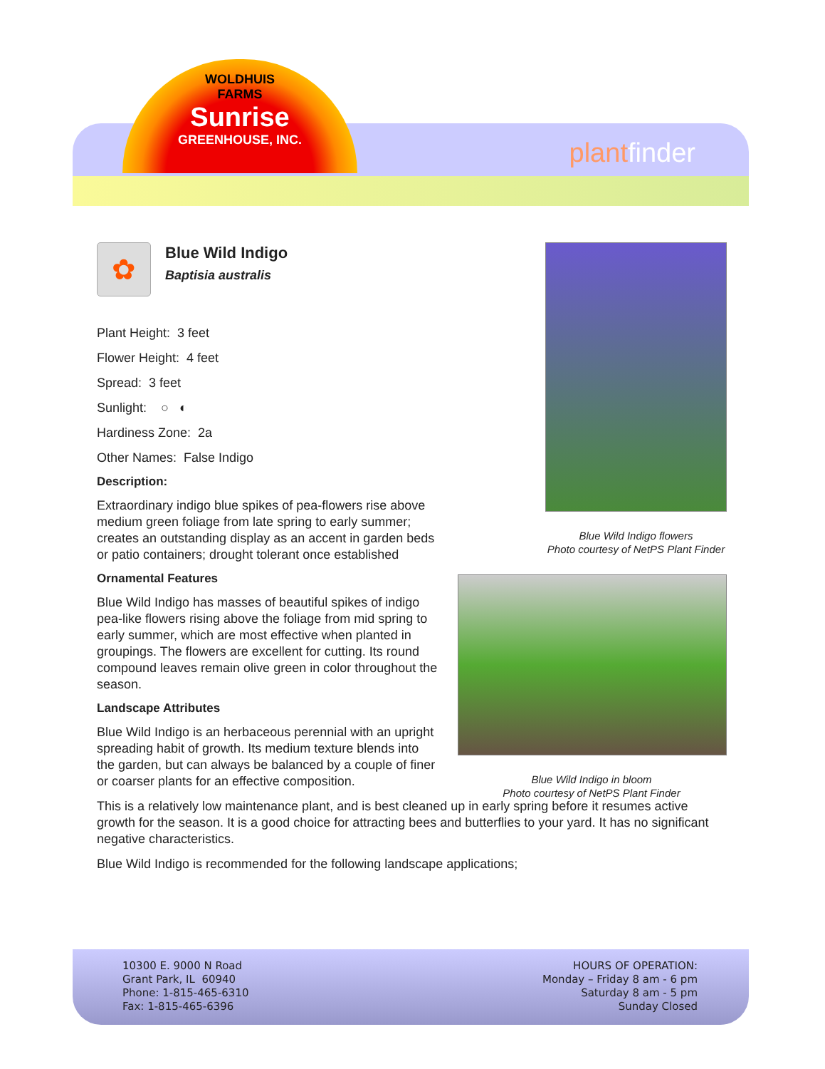WOLDHUIS
FARMS
Sunrise
GREENHOUSE, INC.
plantfinder
✿
Blue Wild Indigo
Baptisia australis
Plant Height: 3 feet
Flower Height: 4 feet
Spread: 3 feet
Sunlight: ○ ◐
Hardiness Zone: 2a
Other Names: False Indigo
Description:
Extraordinary indigo blue spikes of pea-flowers rise above medium green foliage from late spring to early summer; creates an outstanding display as an accent in garden beds or patio containers; drought tolerant once established
Ornamental Features
Blue Wild Indigo has masses of beautiful spikes of indigo pea-like flowers rising above the foliage from mid spring to early summer, which are most effective when planted in groupings. The flowers are excellent for cutting. Its round compound leaves remain olive green in color throughout the season.
Landscape Attributes
Blue Wild Indigo is an herbaceous perennial with an upright spreading habit of growth. Its medium texture blends into the garden, but can always be balanced by a couple of finer or coarser plants for an effective composition.
This is a relatively low maintenance plant, and is best cleaned up in early spring before it resumes active growth for the season. It is a good choice for attracting bees and butterflies to your yard. It has no significant negative characteristics.
Blue Wild Indigo is recommended for the following landscape applications;
Blue Wild Indigo flowers
Photo courtesy of NetPS Plant Finder
Blue Wild Indigo in bloom
Photo courtesy of NetPS Plant Finder
10300 E. 9000 N Road
Grant Park, IL 60940
Phone: 1-815-465-6310
Fax: 1-815-465-6396
HOURS OF OPERATION:
Monday – Friday 8 am - 6 pm
Saturday 8 am - 5 pm
Sunday Closed